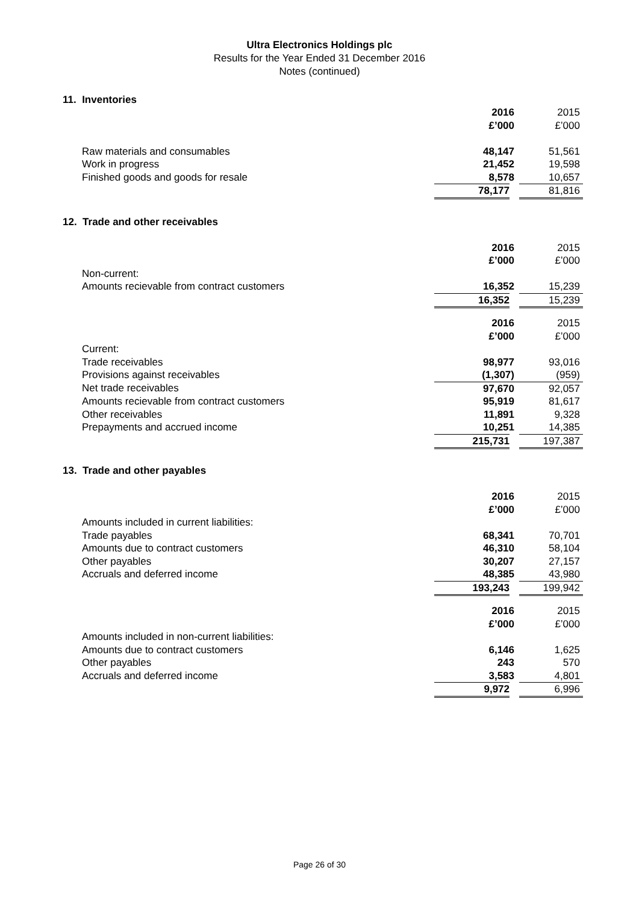Ultra Electronics Holdings plc
Results for the Year Ended 31 December 2016
Notes (continued)
11. Inventories
| | 2016 | 2015 |
| | £’000 | £’000 |
| Raw materials and consumables | 48,147 | 51,561 |
| Work in progress | 21,452 | 19,598 |
| Finished goods and goods for resale | 8,578 | 10,657 |
| | 78,177 | 81,816 |
12. Trade and other receivables
| | 2016 | 2015 |
| | £’000 | £’000 |
| Non-current: | | |
| Amounts recievable from contract customers | 16,352 | 15,239 |
| | 16,352 | 15,239 |
| | 2016 | 2015 |
| | £’000 | £’000 |
| Current: | | |
| Trade receivables | 98,977 | 93,016 |
| Provisions against receivables | (1,307) | (959) |
| Net trade receivables | 97,670 | 92,057 |
| Amounts recievable from contract customers | 95,919 | 81,617 |
| Other receivables | 11,891 | 9,328 |
| Prepayments and accrued income | 10,251 | 14,385 |
| | 215,731 | 197,387 |
13. Trade and other payables
| | 2016 | 2015 |
| | £’000 | £’000 |
| Amounts included in current liabilities: | | |
| Trade payables | 68,341 | 70,701 |
| Amounts due to contract customers | 46,310 | 58,104 |
| Other payables | 30,207 | 27,157 |
| Accruals and deferred income | 48,385 | 43,980 |
| | 193,243 | 199,942 |
| | 2016 | 2015 |
| | £’000 | £’000 |
| Amounts included in non-current liabilities: | | |
| Amounts due to contract customers | 6,146 | 1,625 |
| Other payables | 243 | 570 |
| Accruals and deferred income | 3,583 | 4,801 |
| | 9,972 | 6,996 |
Page 26 of 30